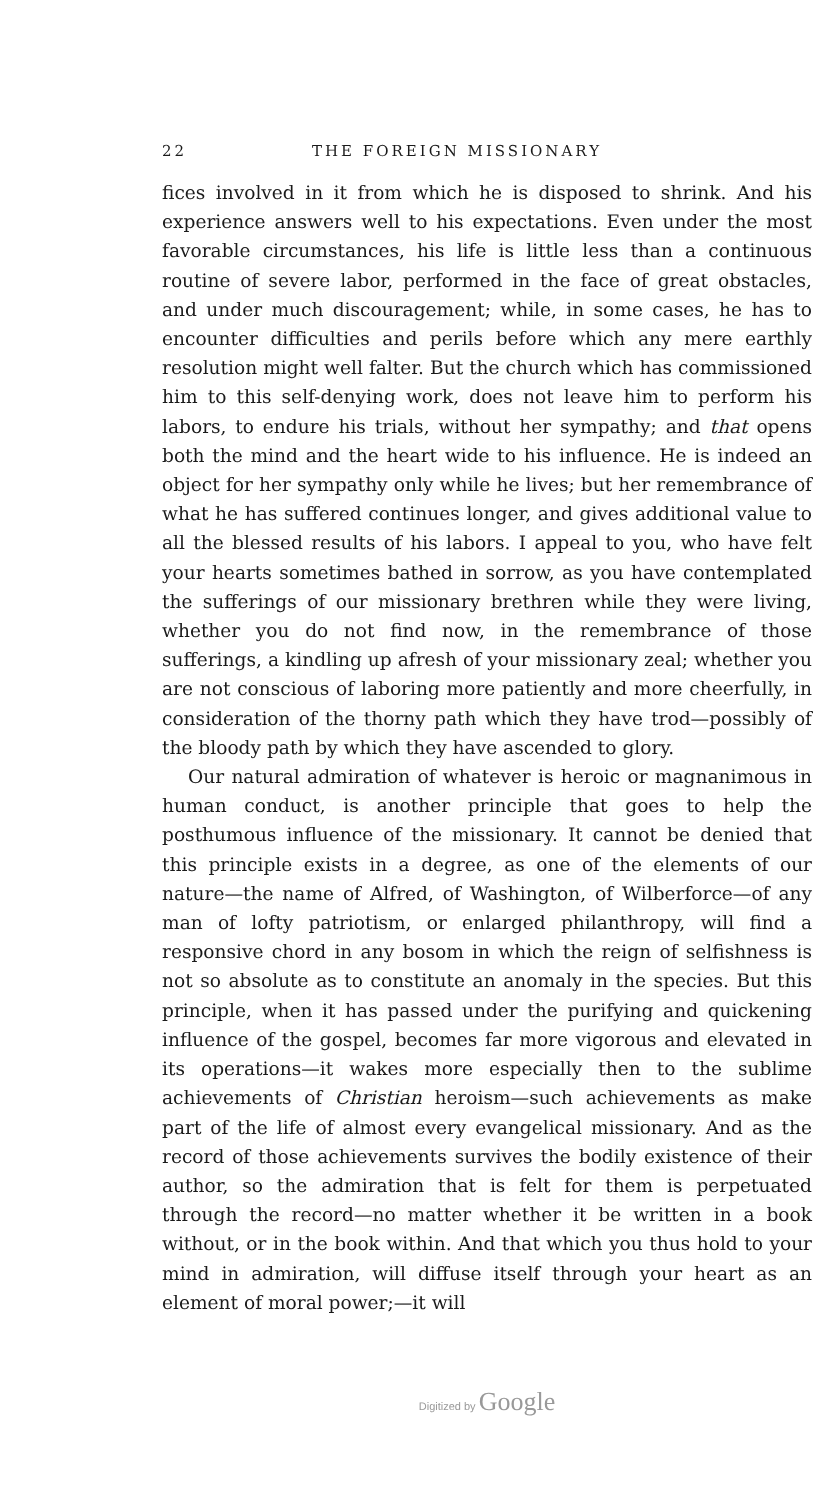22 THE FOREIGN MISSIONARY
fices involved in it from which he is disposed to shrink. And his experience answers well to his expectations. Even under the most favorable circumstances, his life is little less than a continuous routine of severe labor, performed in the face of great obstacles, and under much discouragement; while, in some cases, he has to encounter difficulties and perils before which any mere earthly resolution might well falter. But the church which has commissioned him to this self-denying work, does not leave him to perform his labors, to endure his trials, without her sympathy; and that opens both the mind and the heart wide to his influence. He is indeed an object for her sympathy only while he lives; but her remembrance of what he has suffered continues longer, and gives additional value to all the blessed results of his labors. I appeal to you, who have felt your hearts sometimes bathed in sorrow, as you have contemplated the sufferings of our missionary brethren while they were living, whether you do not find now, in the remembrance of those sufferings, a kindling up afresh of your missionary zeal; whether you are not conscious of laboring more patiently and more cheerfully, in consideration of the thorny path which they have trod—possibly of the bloody path by which they have ascended to glory.
Our natural admiration of whatever is heroic or magnanimous in human conduct, is another principle that goes to help the posthumous influence of the missionary. It cannot be denied that this principle exists in a degree, as one of the elements of our nature—the name of Alfred, of Washington, of Wilberforce—of any man of lofty patriotism, or enlarged philanthropy, will find a responsive chord in any bosom in which the reign of selfishness is not so absolute as to constitute an anomaly in the species. But this principle, when it has passed under the purifying and quickening influence of the gospel, becomes far more vigorous and elevated in its operations—it wakes more especially then to the sublime achievements of Christian heroism—such achievements as make part of the life of almost every evangelical missionary. And as the record of those achievements survives the bodily existence of their author, so the admiration that is felt for them is perpetuated through the record—no matter whether it be written in a book without, or in the book within. And that which you thus hold to your mind in admiration, will diffuse itself through your heart as an element of moral power;—it will
Digitized by Google